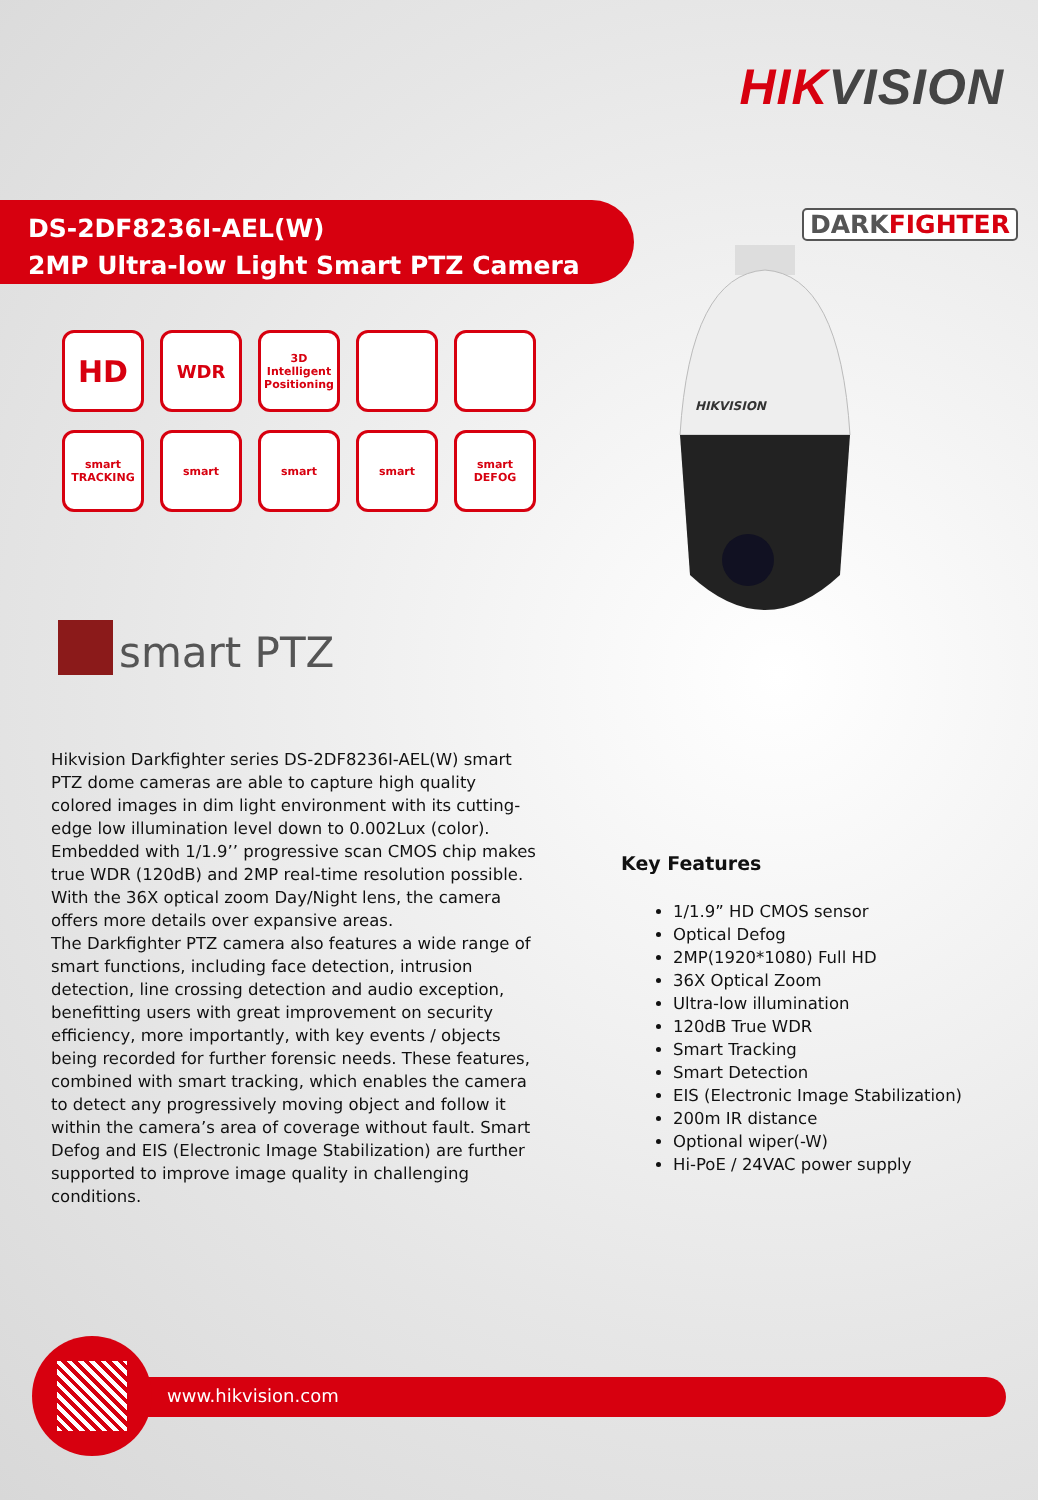HIKVISION
DS-2DF8236I-AEL(W)
2MP Ultra-low Light Smart PTZ Camera
DARKFIGHTER
HD
WDR
3D
Intelligent Positioning
smart
TRACKING
smart
smart
smart
smart
DEFOG
HIKVISION
smart PTZ
Hikvision Darkfighter series DS-2DF8236I-AEL(W) smart PTZ dome cameras are able to capture high quality colored images in dim light environment with its cutting-edge low illumination level down to 0.002Lux (color). Embedded with 1/1.9’’ progressive scan CMOS chip makes true WDR (120dB) and 2MP real-time resolution possible. With the 36X optical zoom Day/Night lens, the camera offers more details over expansive areas.
The Darkfighter PTZ camera also features a wide range of smart functions, including face detection, intrusion detection, line crossing detection and audio exception, benefitting users with great improvement on security efficiency, more importantly, with key events / objects being recorded for further forensic needs. These features, combined with smart tracking, which enables the camera to detect any progressively moving object and follow it within the camera’s area of coverage without fault. Smart Defog and EIS (Electronic Image Stabilization) are further supported to improve image quality in challenging conditions.
Key Features
1/1.9” HD CMOS sensor
Optical Defog
2MP(1920*1080) Full HD
36X Optical Zoom
Ultra-low illumination
120dB True WDR
Smart Tracking
Smart Detection
EIS (Electronic Image Stabilization)
200m IR distance
Optional wiper(-W)
Hi-PoE / 24VAC power supply
www.hikvision.com